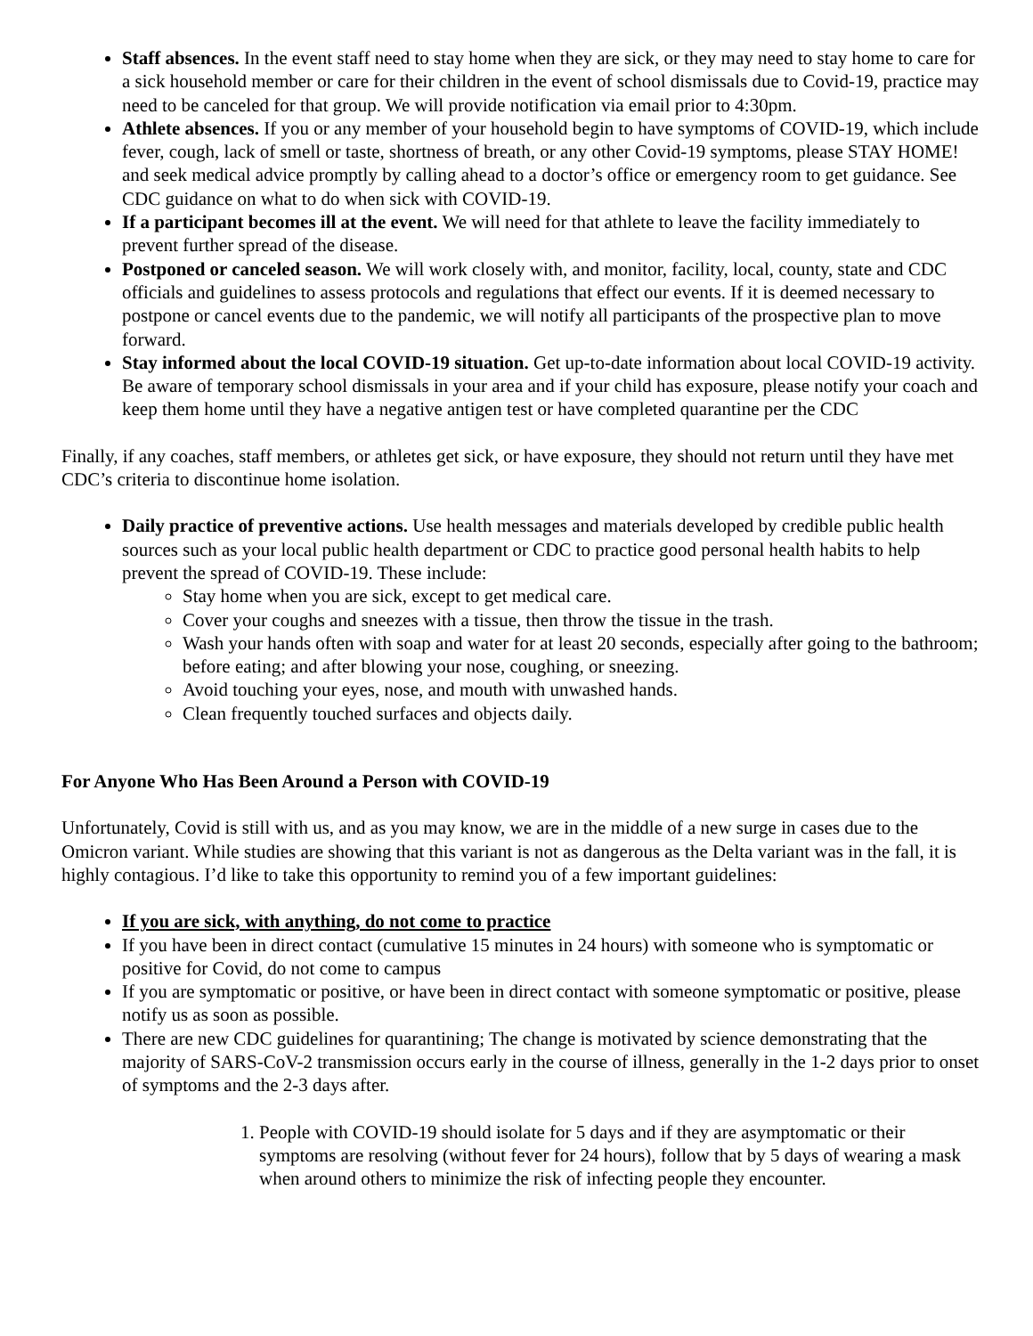Staff absences. In the event staff need to stay home when they are sick, or they may need to stay home to care for a sick household member or care for their children in the event of school dismissals due to Covid-19, practice may need to be canceled for that group. We will provide notification via email prior to 4:30pm.
Athlete absences. If you or any member of your household begin to have symptoms of COVID-19, which include fever, cough, lack of smell or taste, shortness of breath, or any other Covid-19 symptoms, please STAY HOME! and seek medical advice promptly by calling ahead to a doctor’s office or emergency room to get guidance. See CDC guidance on what to do when sick with COVID-19.
If a participant becomes ill at the event. We will need for that athlete to leave the facility immediately to prevent further spread of the disease.
Postponed or canceled season. We will work closely with, and monitor, facility, local, county, state and CDC officials and guidelines to assess protocols and regulations that effect our events. If it is deemed necessary to postpone or cancel events due to the pandemic, we will notify all participants of the prospective plan to move forward.
Stay informed about the local COVID-19 situation. Get up-to-date information about local COVID-19 activity. Be aware of temporary school dismissals in your area and if your child has exposure, please notify your coach and keep them home until they have a negative antigen test or have completed quarantine per the CDC
Finally, if any coaches, staff members, or athletes get sick, or have exposure, they should not return until they have met CDC’s criteria to discontinue home isolation.
Daily practice of preventive actions. Use health messages and materials developed by credible public health sources such as your local public health department or CDC to practice good personal health habits to help prevent the spread of COVID-19. These include:
Stay home when you are sick, except to get medical care.
Cover your coughs and sneezes with a tissue, then throw the tissue in the trash.
Wash your hands often with soap and water for at least 20 seconds, especially after going to the bathroom; before eating; and after blowing your nose, coughing, or sneezing.
Avoid touching your eyes, nose, and mouth with unwashed hands.
Clean frequently touched surfaces and objects daily.
For Anyone Who Has Been Around a Person with COVID-19
Unfortunately, Covid is still with us, and as you may know, we are in the middle of a new surge in cases due to the Omicron variant. While studies are showing that this variant is not as dangerous as the Delta variant was in the fall, it is highly contagious. I’d like to take this opportunity to remind you of a few important guidelines:
If you are sick, with anything, do not come to practice
If you have been in direct contact (cumulative 15 minutes in 24 hours) with someone who is symptomatic or positive for Covid, do not come to campus
If you are symptomatic or positive, or have been in direct contact with someone symptomatic or positive, please notify us as soon as possible.
There are new CDC guidelines for quarantining; The change is motivated by science demonstrating that the majority of SARS-CoV-2 transmission occurs early in the course of illness, generally in the 1-2 days prior to onset of symptoms and the 2-3 days after.
1. People with COVID-19 should isolate for 5 days and if they are asymptomatic or their symptoms are resolving (without fever for 24 hours), follow that by 5 days of wearing a mask when around others to minimize the risk of infecting people they encounter.